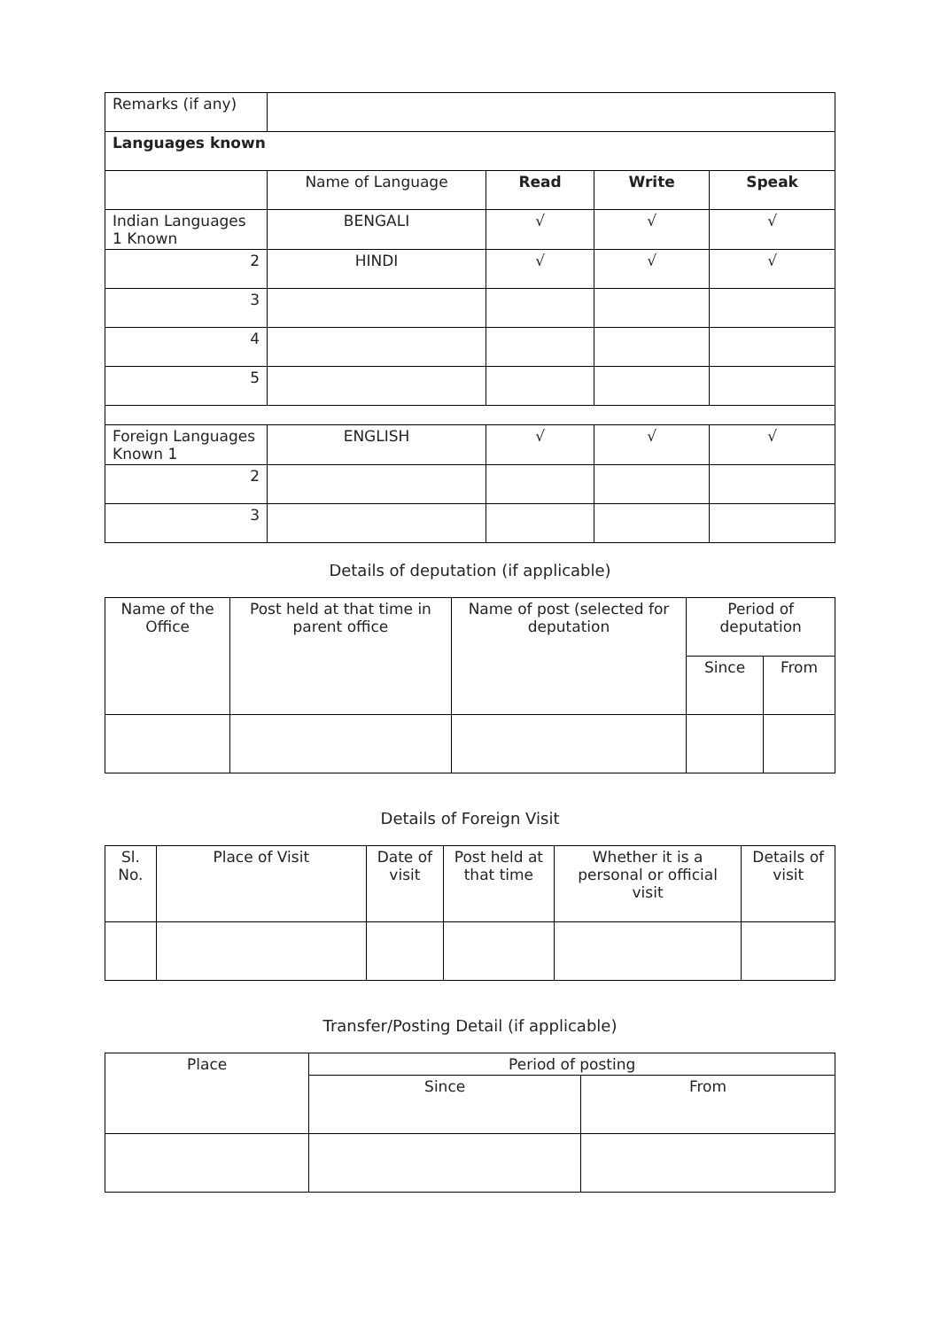| Remarks (if any) | | | | | |
| Languages known | | | | | |
| | Name of Language | Read | Write | Speak | |
| Indian Languages 1 Known | BENGALI | √ | √ | √ | |
| 2 | HINDI | √ | √ | √ | |
| 3 | | | | | |
| 4 | | | | | |
| 5 | | | | | |
| Foreign Languages Known 1 | ENGLISH | √ | √ | √ | |
| 2 | | | | | |
| 3 | | | | | |
Details of deputation (if applicable)
| Name of the Office | Post held at that time in parent office | Name of post (selected for deputation | Period of deputation | |
| --- | --- | --- | --- | --- |
| | | | Since | From |
Details of Foreign Visit
| Sl. No. | Place of Visit | Date of visit | Post held at that time | Whether it is a personal or official visit | Details of visit |
| --- | --- | --- | --- | --- | --- |
Transfer/Posting Detail (if applicable)
| Place | Period of posting | |
| --- | --- | --- |
| | Since | From |